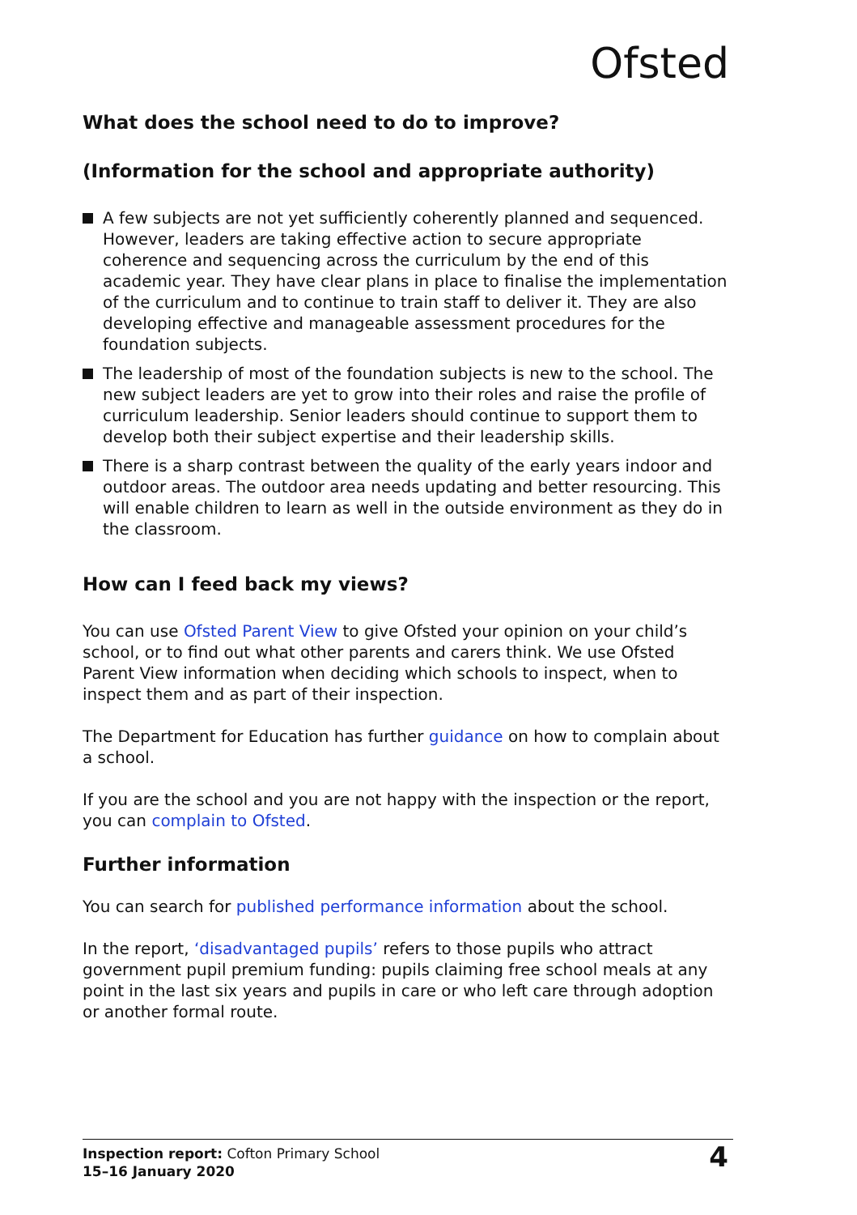Ofsted
What does the school need to do to improve?
(Information for the school and appropriate authority)
A few subjects are not yet sufficiently coherently planned and sequenced. However, leaders are taking effective action to secure appropriate coherence and sequencing across the curriculum by the end of this academic year. They have clear plans in place to finalise the implementation of the curriculum and to continue to train staff to deliver it. They are also developing effective and manageable assessment procedures for the foundation subjects.
The leadership of most of the foundation subjects is new to the school. The new subject leaders are yet to grow into their roles and raise the profile of curriculum leadership. Senior leaders should continue to support them to develop both their subject expertise and their leadership skills.
There is a sharp contrast between the quality of the early years indoor and outdoor areas. The outdoor area needs updating and better resourcing. This will enable children to learn as well in the outside environment as they do in the classroom.
How can I feed back my views?
You can use Ofsted Parent View to give Ofsted your opinion on your child’s school, or to find out what other parents and carers think. We use Ofsted Parent View information when deciding which schools to inspect, when to inspect them and as part of their inspection.
The Department for Education has further guidance on how to complain about a school.
If you are the school and you are not happy with the inspection or the report, you can complain to Ofsted.
Further information
You can search for published performance information about the school.
In the report, ‘disadvantaged pupils’ refers to those pupils who attract government pupil premium funding: pupils claiming free school meals at any point in the last six years and pupils in care or who left care through adoption or another formal route.
Inspection report: Cofton Primary School
15–16 January 2020
4